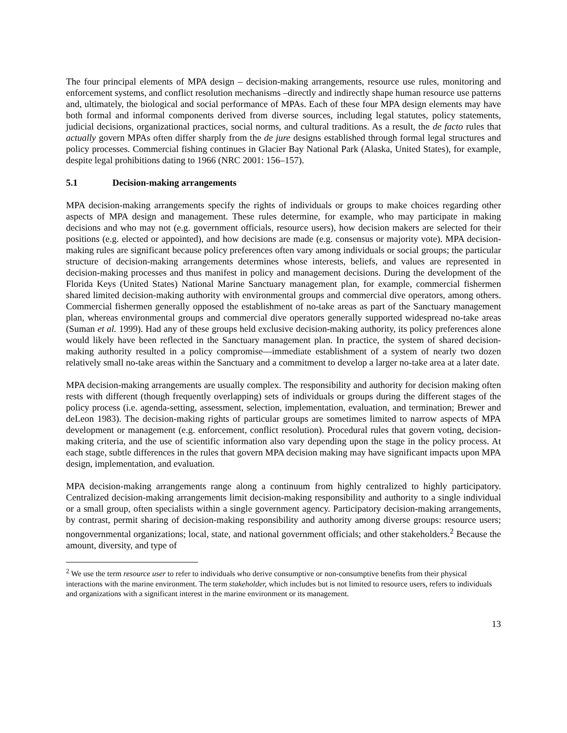The four principal elements of MPA design – decision-making arrangements, resource use rules, monitoring and enforcement systems, and conflict resolution mechanisms –directly and indirectly shape human resource use patterns and, ultimately, the biological and social performance of MPAs. Each of these four MPA design elements may have both formal and informal components derived from diverse sources, including legal statutes, policy statements, judicial decisions, organizational practices, social norms, and cultural traditions. As a result, the de facto rules that actually govern MPAs often differ sharply from the de jure designs established through formal legal structures and policy processes. Commercial fishing continues in Glacier Bay National Park (Alaska, United States), for example, despite legal prohibitions dating to 1966 (NRC 2001: 156–157).
5.1 Decision-making arrangements
MPA decision-making arrangements specify the rights of individuals or groups to make choices regarding other aspects of MPA design and management. These rules determine, for example, who may participate in making decisions and who may not (e.g. government officials, resource users), how decision makers are selected for their positions (e.g. elected or appointed), and how decisions are made (e.g. consensus or majority vote). MPA decision-making rules are significant because policy preferences often vary among individuals or social groups; the particular structure of decision-making arrangements determines whose interests, beliefs, and values are represented in decision-making processes and thus manifest in policy and management decisions. During the development of the Florida Keys (United States) National Marine Sanctuary management plan, for example, commercial fishermen shared limited decision-making authority with environmental groups and commercial dive operators, among others. Commercial fishermen generally opposed the establishment of no-take areas as part of the Sanctuary management plan, whereas environmental groups and commercial dive operators generally supported widespread no-take areas (Suman et al. 1999). Had any of these groups held exclusive decision-making authority, its policy preferences alone would likely have been reflected in the Sanctuary management plan. In practice, the system of shared decision-making authority resulted in a policy compromise—immediate establishment of a system of nearly two dozen relatively small no-take areas within the Sanctuary and a commitment to develop a larger no-take area at a later date.
MPA decision-making arrangements are usually complex. The responsibility and authority for decision making often rests with different (though frequently overlapping) sets of individuals or groups during the different stages of the policy process (i.e. agenda-setting, assessment, selection, implementation, evaluation, and termination; Brewer and deLeon 1983). The decision-making rights of particular groups are sometimes limited to narrow aspects of MPA development or management (e.g. enforcement, conflict resolution). Procedural rules that govern voting, decision-making criteria, and the use of scientific information also vary depending upon the stage in the policy process. At each stage, subtle differences in the rules that govern MPA decision making may have significant impacts upon MPA design, implementation, and evaluation.
MPA decision-making arrangements range along a continuum from highly centralized to highly participatory. Centralized decision-making arrangements limit decision-making responsibility and authority to a single individual or a small group, often specialists within a single government agency. Participatory decision-making arrangements, by contrast, permit sharing of decision-making responsibility and authority among diverse groups: resource users; nongovernmental organizations; local, state, and national government officials; and other stakeholders.<sup>2</sup> Because the amount, diversity, and type of
<sup>2</sup> We use the term resource user to refer to individuals who derive consumptive or non-consumptive benefits from their physical interactions with the marine environment. The term stakeholder, which includes but is not limited to resource users, refers to individuals and organizations with a significant interest in the marine environment or its management.
13